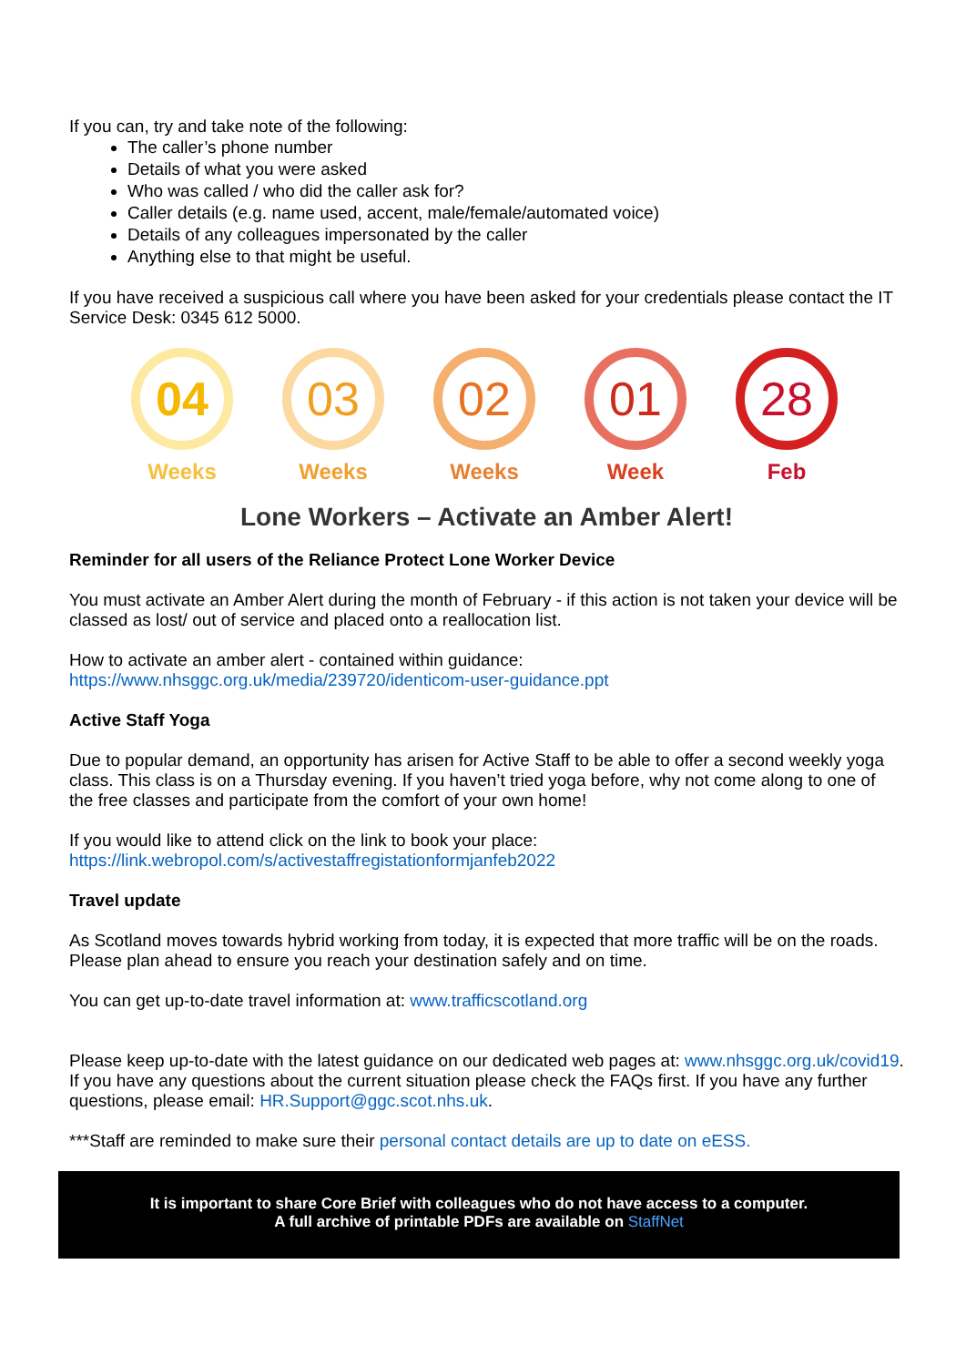If you can, try and take note of the following:
The caller’s phone number
Details of what you were asked
Who was called / who did the caller ask for?
Caller details (e.g. name used, accent, male/female/automated voice)
Details of any colleagues impersonated by the caller
Anything else to that might be useful.
If you have received a suspicious call where you have been asked for your credentials please contact the IT Service Desk: 0345 612 5000.
04
Weeks
03
Weeks
02
Weeks
01
Week
28
Feb
Lone Workers – Activate an Amber Alert!
Reminder for all users of the Reliance Protect Lone Worker Device
You must activate an Amber Alert during the month of February - if this action is not taken your device will be classed as lost/ out of service and placed onto a reallocation list.
How to activate an amber alert - contained within guidance:
https://www.nhsggc.org.uk/media/239720/identicom-user-guidance.ppt
Active Staff Yoga
Due to popular demand, an opportunity has arisen for Active Staff to be able to offer a second weekly yoga class. This class is on a Thursday evening. If you haven’t tried yoga before, why not come along to one of the free classes and participate from the comfort of your own home!
If you would like to attend click on the link to book your place:
https://link.webropol.com/s/activestaffregistationformjanfeb2022
Travel update
As Scotland moves towards hybrid working from today, it is expected that more traffic will be on the roads. Please plan ahead to ensure you reach your destination safely and on time.
You can get up-to-date travel information at: www.trafficscotland.org
Please keep up-to-date with the latest guidance on our dedicated web pages at: www.nhsggc.org.uk/covid19. If you have any questions about the current situation please check the FAQs first. If you have any further questions, please email: HR.Support@ggc.scot.nhs.uk.
***Staff are reminded to make sure their personal contact details are up to date on eESS.
It is important to share Core Brief with colleagues who do not have access to a computer.
A full archive of printable PDFs are available on StaffNet